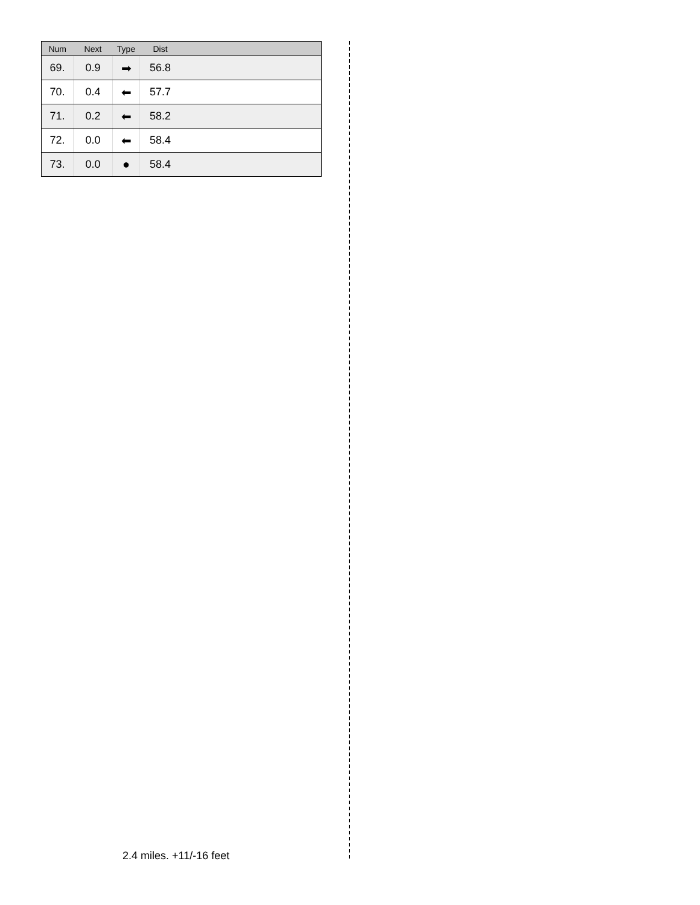| Num | Next | Type | Dist |
| --- | --- | --- | --- |
| 69. | 0.9 | ➡ | 56.8 |
| 70. | 0.4 | ⬅ | 57.7 |
| 71. | 0.2 | ⬅ | 58.2 |
| 72. | 0.0 | ⬅ | 58.4 |
| 73. | 0.0 | ● | 58.4 |
2.4 miles. +11/-16 feet